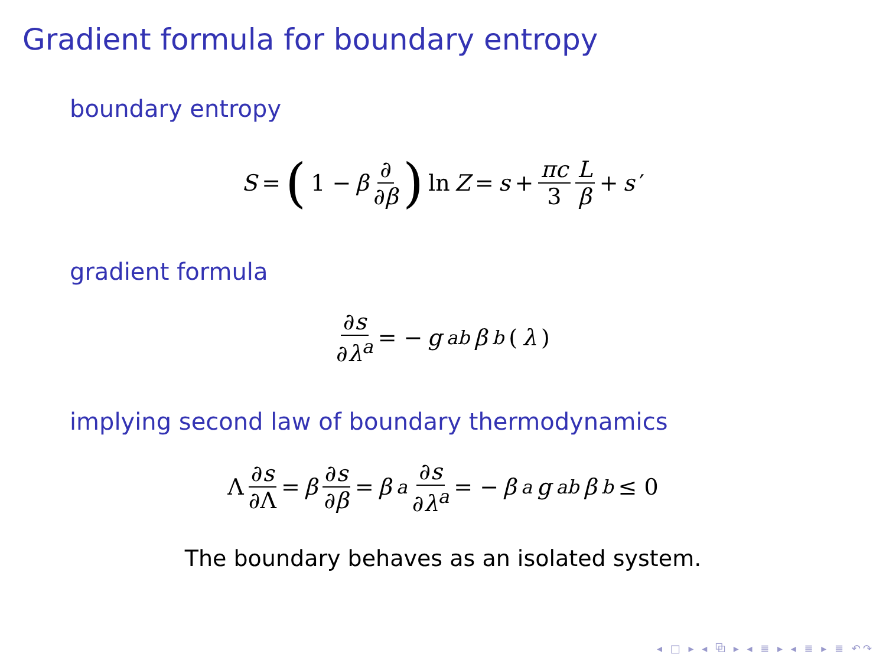Gradient formula for boundary entropy
boundary entropy
S = (1 − β ∂ ∂β) ln Z = s + πc 3 L β + s ′
gradient formula
∂s ∂λ<sup>a</sup> = − g<sub>ab</sub> β<sup>b</sup> (λ)
implying second law of boundary thermodynamics
Λ ∂s ∂Λ = β ∂s ∂β = β<sup>a</sup> ∂s ∂λ<sup>a</sup> = − β<sup>a</sup> g<sub>ab</sub> β<sup>b</sup> ≤ 0
The boundary behaves as an isolated system.
◂ □ ▸ ◂ ⧉ ▸ ◂ ≣ ▸ ◂ ≣ ▸ ≣ ↶↷